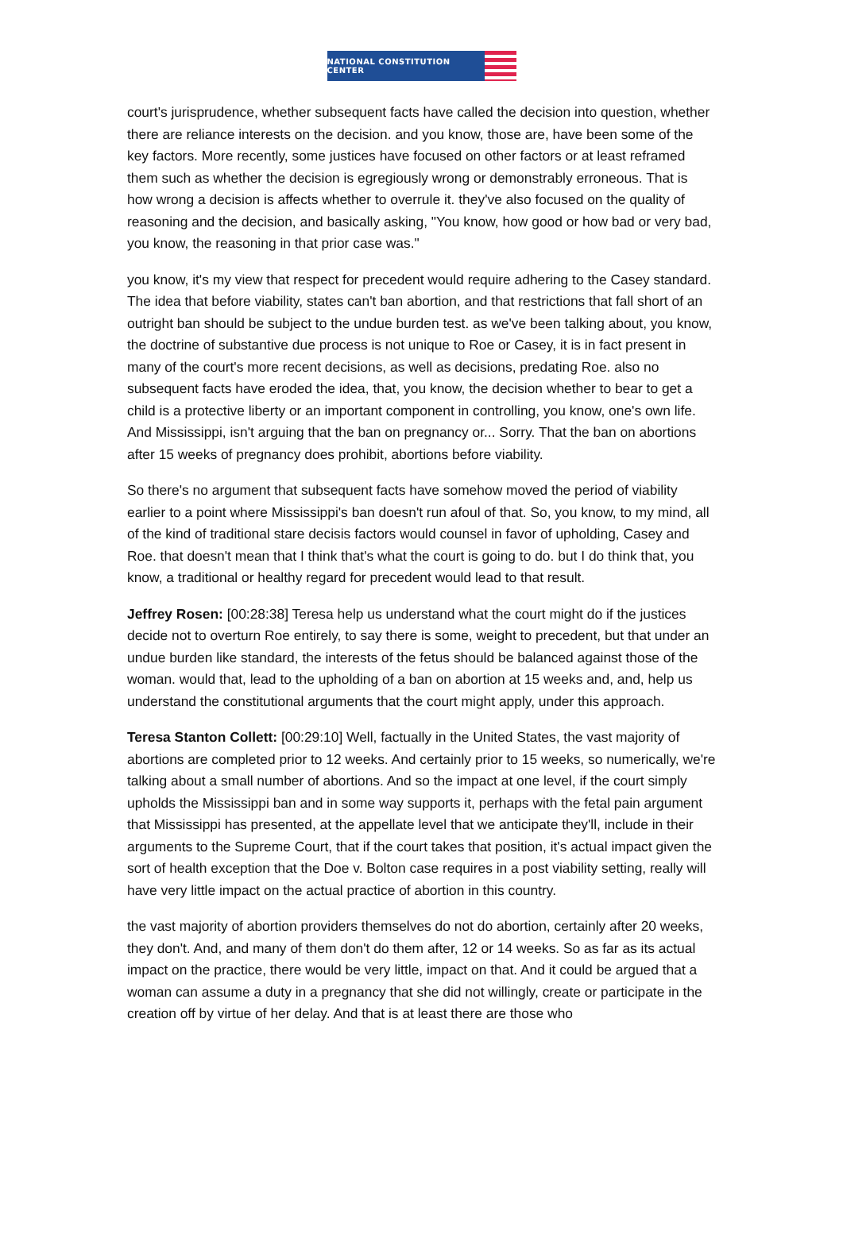NATIONAL CONSTITUTION CENTER
court's jurisprudence, whether subsequent facts have called the decision into question, whether there are reliance interests on the decision. and you know, those are, have been some of the key factors. More recently, some justices have focused on other factors or at least reframed them such as whether the decision is egregiously wrong or demonstrably erroneous. That is how wrong a decision is affects whether to overrule it. they've also focused on the quality of reasoning and the decision, and basically asking, "You know, how good or how bad or very bad, you know, the reasoning in that prior case was."
you know, it's my view that respect for precedent would require adhering to the Casey standard. The idea that before viability, states can't ban abortion, and that restrictions that fall short of an outright ban should be subject to the undue burden test. as we've been talking about, you know, the doctrine of substantive due process is not unique to Roe or Casey, it is in fact present in many of the court's more recent decisions, as well as decisions, predating Roe. also no subsequent facts have eroded the idea, that, you know, the decision whether to bear to get a child is a protective liberty or an important component in controlling, you know, one's own life. And Mississippi, isn't arguing that the ban on pregnancy or... Sorry. That the ban on abortions after 15 weeks of pregnancy does prohibit, abortions before viability.
So there's no argument that subsequent facts have somehow moved the period of viability earlier to a point where Mississippi's ban doesn't run afoul of that. So, you know, to my mind, all of the kind of traditional stare decisis factors would counsel in favor of upholding, Casey and Roe. that doesn't mean that I think that's what the court is going to do. but I do think that, you know, a traditional or healthy regard for precedent would lead to that result.
Jeffrey Rosen: [00:28:38] Teresa help us understand what the court might do if the justices decide not to overturn Roe entirely, to say there is some, weight to precedent, but that under an undue burden like standard, the interests of the fetus should be balanced against those of the woman. would that, lead to the upholding of a ban on abortion at 15 weeks and, and, help us understand the constitutional arguments that the court might apply, under this approach.
Teresa Stanton Collett: [00:29:10] Well, factually in the United States, the vast majority of abortions are completed prior to 12 weeks. And certainly prior to 15 weeks, so numerically, we're talking about a small number of abortions. And so the impact at one level, if the court simply upholds the Mississippi ban and in some way supports it, perhaps with the fetal pain argument that Mississippi has presented, at the appellate level that we anticipate they'll, include in their arguments to the Supreme Court, that if the court takes that position, it's actual impact given the sort of health exception that the Doe v. Bolton case requires in a post viability setting, really will have very little impact on the actual practice of abortion in this country.
the vast majority of abortion providers themselves do not do abortion, certainly after 20 weeks, they don't. And, and many of them don't do them after, 12 or 14 weeks. So as far as its actual impact on the practice, there would be very little, impact on that. And it could be argued that a woman can assume a duty in a pregnancy that she did not willingly, create or participate in the creation off by virtue of her delay. And that is at least there are those who